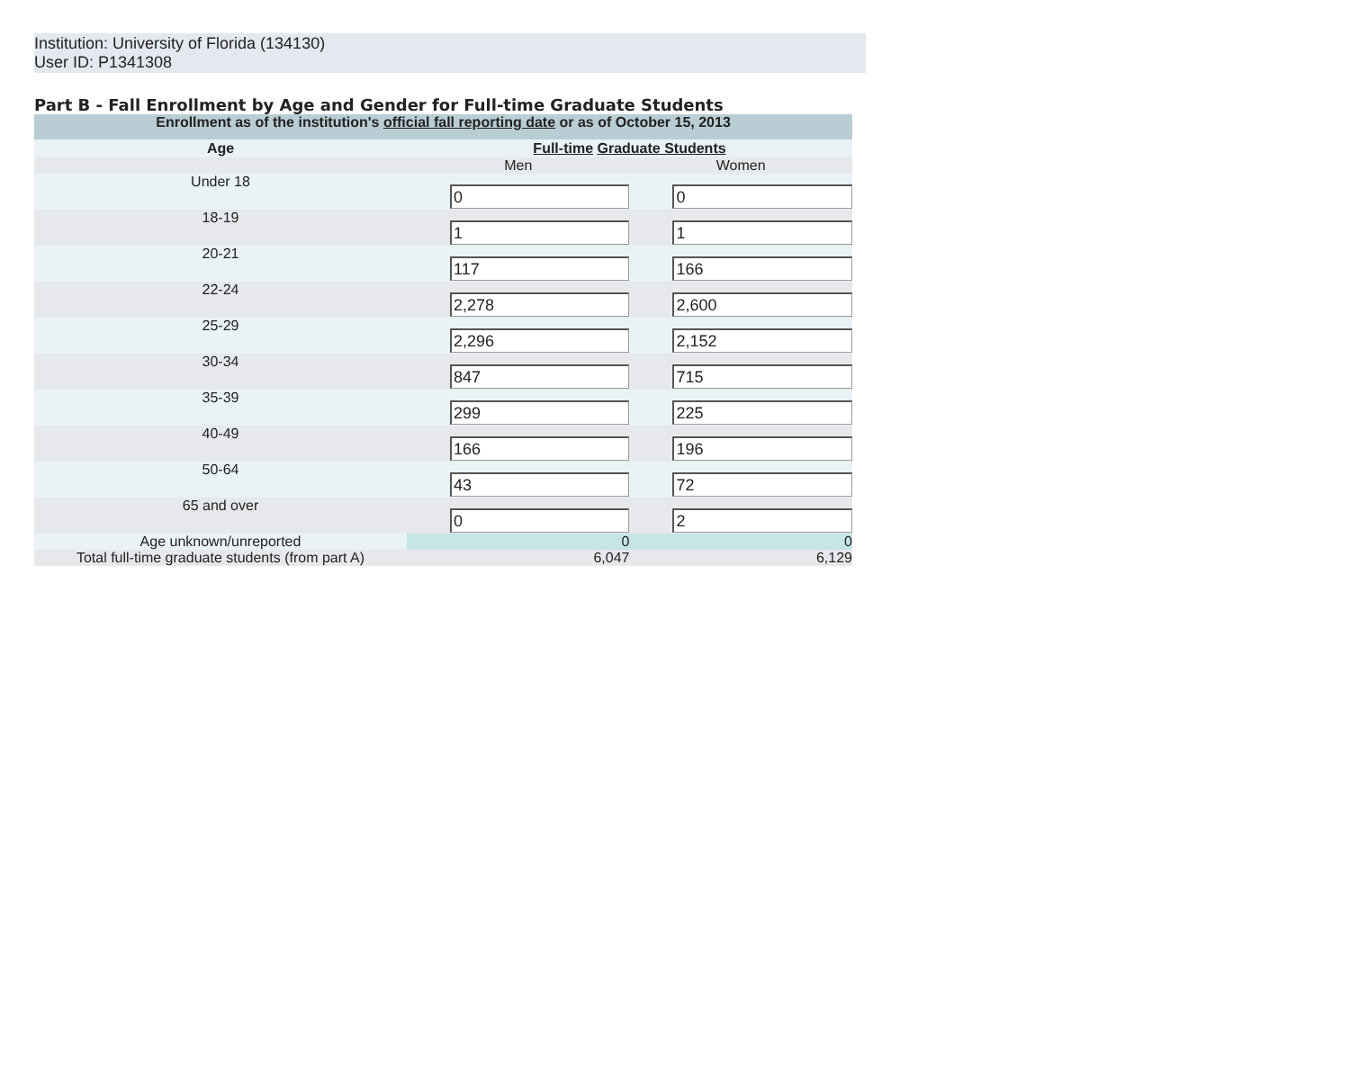Institution: University of Florida (134130)
User ID: P1341308
Part B - Fall Enrollment by Age and Gender for Full-time Graduate Students
| Enrollment as of the institution's official fall reporting date or as of October 15, 2013 | | |
| --- | --- | --- |
| Age | Full-time Graduate Students | |
| | Men | Women |
| Under 18 | 0 | 0 |
| 18-19 | 1 | 1 |
| 20-21 | 117 | 166 |
| 22-24 | 2,278 | 2,600 |
| 25-29 | 2,296 | 2,152 |
| 30-34 | 847 | 715 |
| 35-39 | 299 | 225 |
| 40-49 | 166 | 196 |
| 50-64 | 43 | 72 |
| 65 and over | 0 | 2 |
| Age unknown/unreported | 0 | 0 |
| Total full-time graduate students (from part A) | 6,047 | 6,129 |